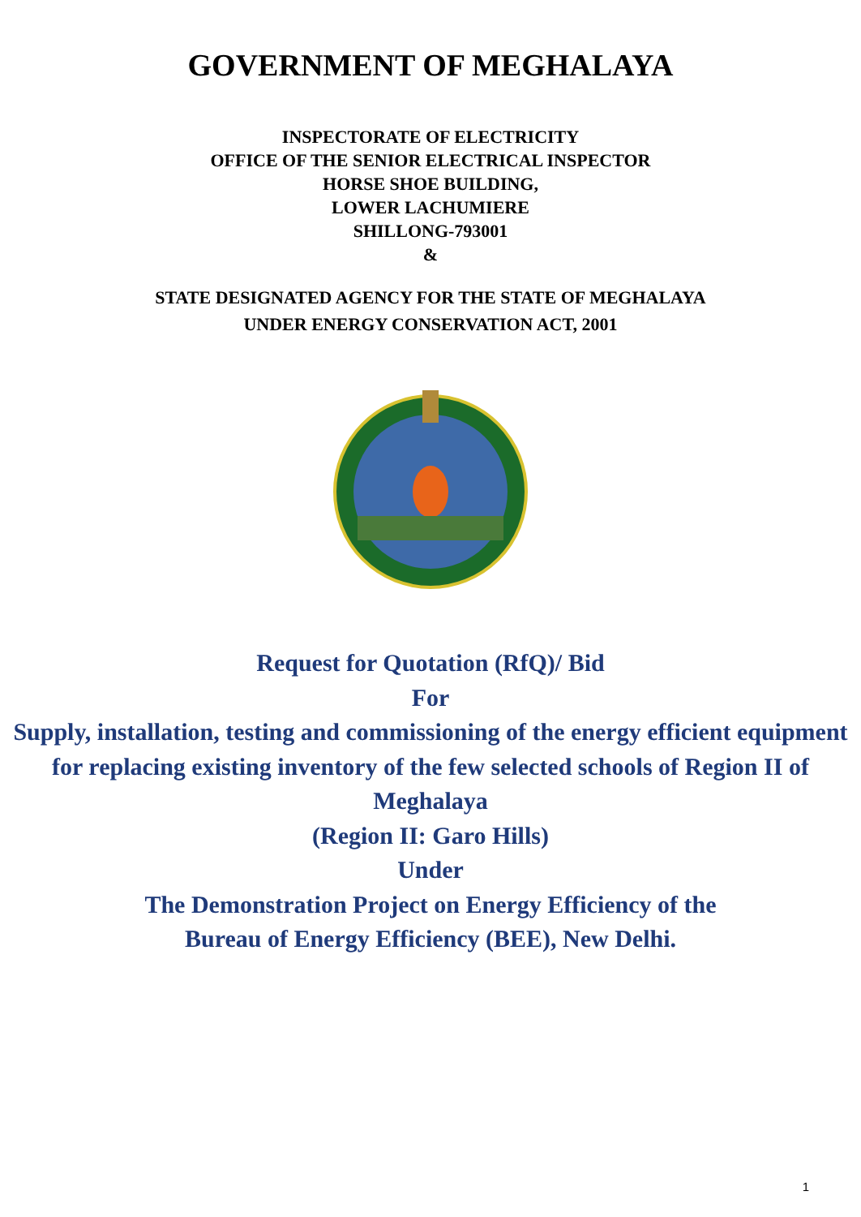GOVERNMENT OF MEGHALAYA
INSPECTORATE OF ELECTRICITY
OFFICE OF THE SENIOR ELECTRICAL INSPECTOR
HORSE SHOE BUILDING,
LOWER LACHUMIERE
SHILLONG-793001
&
STATE DESIGNATED AGENCY FOR THE STATE OF MEGHALAYA
UNDER ENERGY CONSERVATION ACT, 2001
Request for Quotation (RfQ)/ Bid
For
Supply, installation, testing and commissioning of the energy efficient equipment for replacing existing inventory of the few selected schools of Region II of Meghalaya
(Region II: Garo Hills)
Under
The Demonstration Project on Energy Efficiency of the
Bureau of Energy Efficiency (BEE), New Delhi.
1